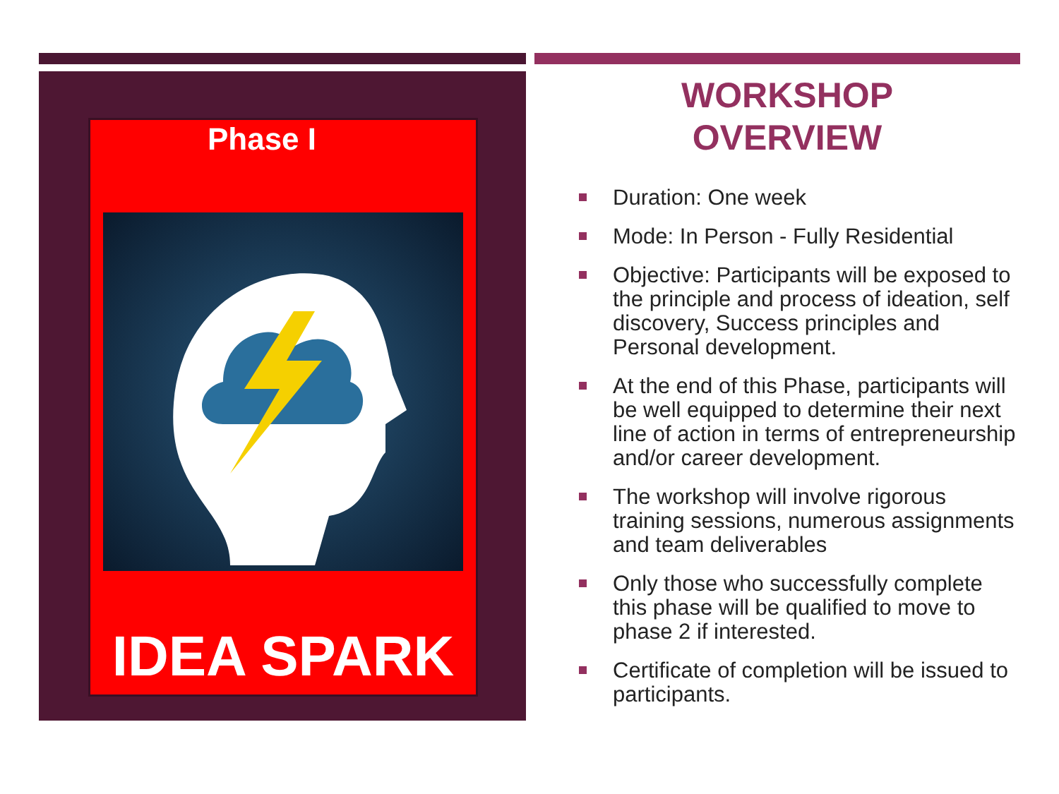Phase I
IDEA SPARK
WORKSHOP
OVERVIEW
Duration: One week
Mode: In Person - Fully Residential
Objective: Participants will be exposed to the principle and process of ideation, self discovery, Success principles and Personal development.
At the end of this Phase, participants will be well equipped to determine their next line of action in terms of entrepreneurship and/or career development.
The workshop will involve rigorous training sessions, numerous assignments and team deliverables
Only those who successfully complete this phase will be qualified to move to phase 2 if interested.
Certificate of completion will be issued to participants.